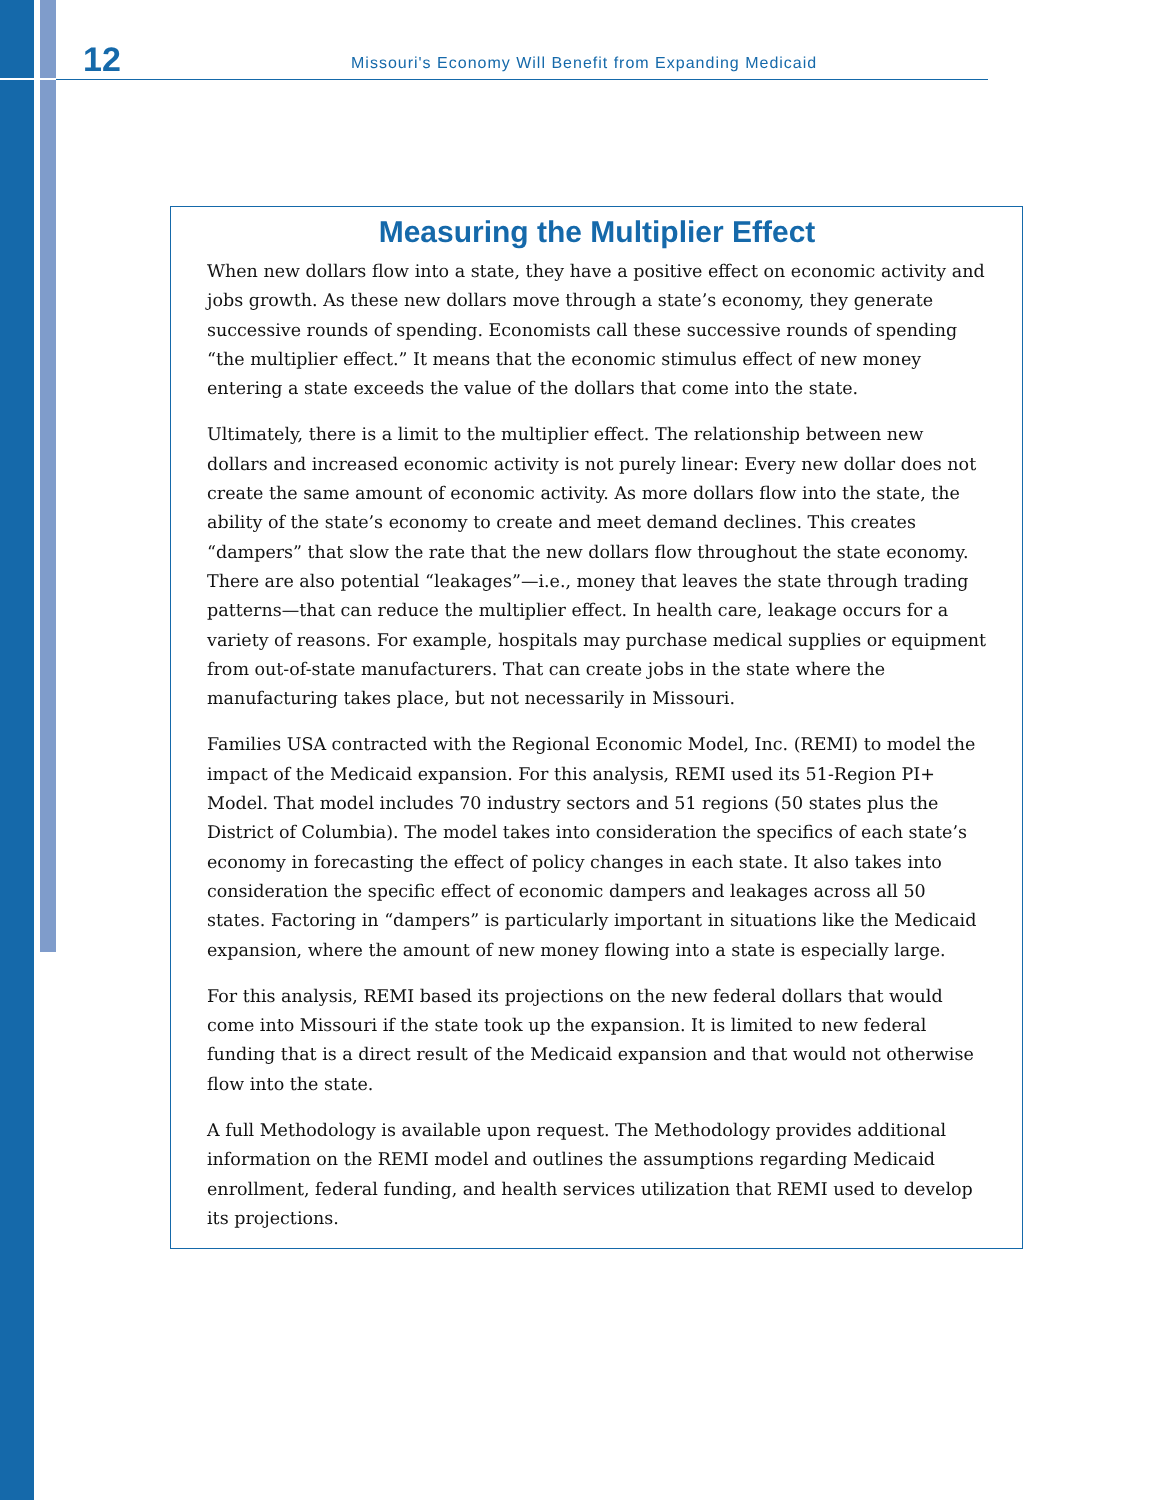12 Missouri's Economy Will Benefit from Expanding Medicaid
Measuring the Multiplier Effect
When new dollars flow into a state, they have a positive effect on economic activity and jobs growth. As these new dollars move through a state’s economy, they generate successive rounds of spending. Economists call these successive rounds of spending “the multiplier effect.” It means that the economic stimulus effect of new money entering a state exceeds the value of the dollars that come into the state.
Ultimately, there is a limit to the multiplier effect. The relationship between new dollars and increased economic activity is not purely linear: Every new dollar does not create the same amount of economic activity. As more dollars flow into the state, the ability of the state’s economy to create and meet demand declines. This creates “dampers” that slow the rate that the new dollars flow throughout the state economy. There are also potential “leakages”—i.e., money that leaves the state through trading patterns—that can reduce the multiplier effect. In health care, leakage occurs for a variety of reasons. For example, hospitals may purchase medical supplies or equipment from out-of-state manufacturers. That can create jobs in the state where the manufacturing takes place, but not necessarily in Missouri.
Families USA contracted with the Regional Economic Model, Inc. (REMI) to model the impact of the Medicaid expansion. For this analysis, REMI used its 51-Region PI+ Model. That model includes 70 industry sectors and 51 regions (50 states plus the District of Columbia). The model takes into consideration the specifics of each state’s economy in forecasting the effect of policy changes in each state. It also takes into consideration the specific effect of economic dampers and leakages across all 50 states. Factoring in “dampers” is particularly important in situations like the Medicaid expansion, where the amount of new money flowing into a state is especially large.
For this analysis, REMI based its projections on the new federal dollars that would come into Missouri if the state took up the expansion. It is limited to new federal funding that is a direct result of the Medicaid expansion and that would not otherwise flow into the state.
A full Methodology is available upon request. The Methodology provides additional information on the REMI model and outlines the assumptions regarding Medicaid enrollment, federal funding, and health services utilization that REMI used to develop its projections.